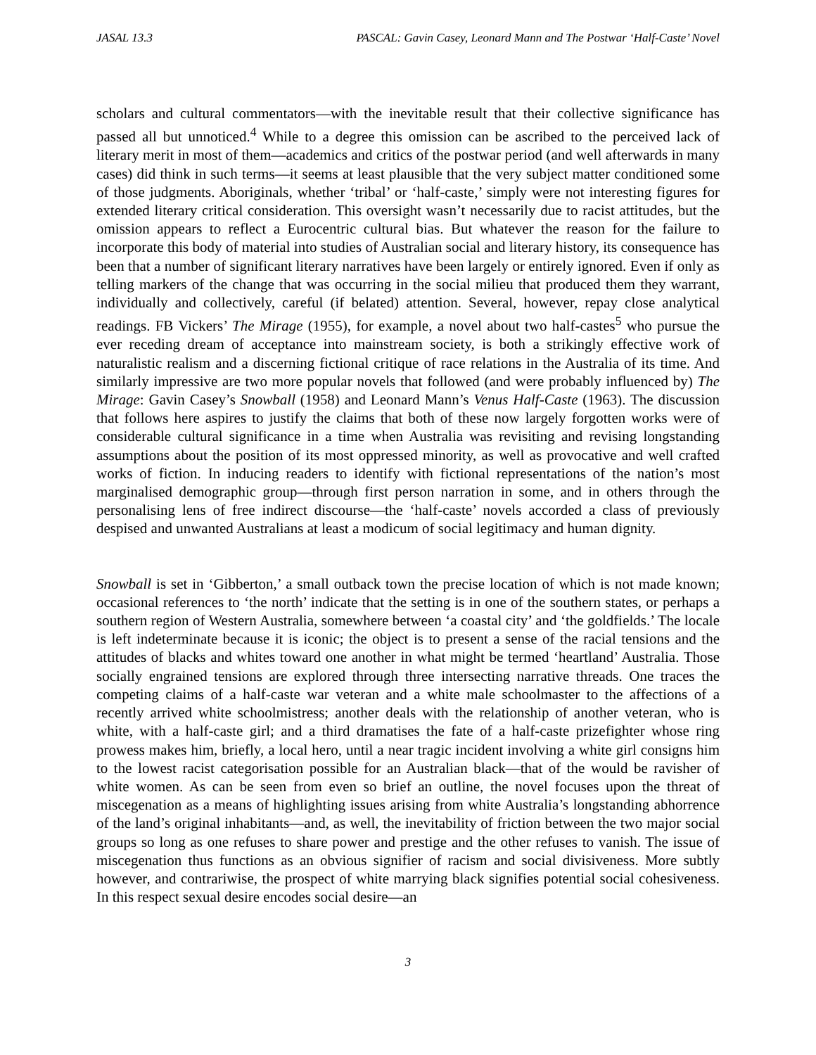JASAL 13.3 PASCAL: Gavin Casey, Leonard Mann and The Postwar ‘Half-Caste’ Novel
scholars and cultural commentators—with the inevitable result that their collective significance has passed all but unnoticed.<sup>4</sup> While to a degree this omission can be ascribed to the perceived lack of literary merit in most of them—academics and critics of the postwar period (and well afterwards in many cases) did think in such terms—it seems at least plausible that the very subject matter conditioned some of those judgments. Aboriginals, whether ‘tribal’ or ‘half-caste,’ simply were not interesting figures for extended literary critical consideration. This oversight wasn’t necessarily due to racist attitudes, but the omission appears to reflect a Eurocentric cultural bias. But whatever the reason for the failure to incorporate this body of material into studies of Australian social and literary history, its consequence has been that a number of significant literary narratives have been largely or entirely ignored. Even if only as telling markers of the change that was occurring in the social milieu that produced them they warrant, individually and collectively, careful (if belated) attention. Several, however, repay close analytical readings. FB Vickers’ The Mirage (1955), for example, a novel about two half-castes<sup>5</sup> who pursue the ever receding dream of acceptance into mainstream society, is both a strikingly effective work of naturalistic realism and a discerning fictional critique of race relations in the Australia of its time. And similarly impressive are two more popular novels that followed (and were probably influenced by) The Mirage: Gavin Casey’s Snowball (1958) and Leonard Mann’s Venus Half-Caste (1963). The discussion that follows here aspires to justify the claims that both of these now largely forgotten works were of considerable cultural significance in a time when Australia was revisiting and revising longstanding assumptions about the position of its most oppressed minority, as well as provocative and well crafted works of fiction. In inducing readers to identify with fictional representations of the nation’s most marginalised demographic group—through first person narration in some, and in others through the personalising lens of free indirect discourse—the ‘half-caste’ novels accorded a class of previously despised and unwanted Australians at least a modicum of social legitimacy and human dignity.
Snowball is set in ‘Gibberton,’ a small outback town the precise location of which is not made known; occasional references to ‘the north’ indicate that the setting is in one of the southern states, or perhaps a southern region of Western Australia, somewhere between ‘a coastal city’ and ‘the goldfields.’ The locale is left indeterminate because it is iconic; the object is to present a sense of the racial tensions and the attitudes of blacks and whites toward one another in what might be termed ‘heartland’ Australia. Those socially engrained tensions are explored through three intersecting narrative threads. One traces the competing claims of a half-caste war veteran and a white male schoolmaster to the affections of a recently arrived white schoolmistress; another deals with the relationship of another veteran, who is white, with a half-caste girl; and a third dramatises the fate of a half-caste prizefighter whose ring prowess makes him, briefly, a local hero, until a near tragic incident involving a white girl consigns him to the lowest racist categorisation possible for an Australian black—that of the would be ravisher of white women. As can be seen from even so brief an outline, the novel focuses upon the threat of miscegenation as a means of highlighting issues arising from white Australia’s longstanding abhorrence of the land’s original inhabitants—and, as well, the inevitability of friction between the two major social groups so long as one refuses to share power and prestige and the other refuses to vanish. The issue of miscegenation thus functions as an obvious signifier of racism and social divisiveness. More subtly however, and contrariwise, the prospect of white marrying black signifies potential social cohesiveness. In this respect sexual desire encodes social desire—an
3